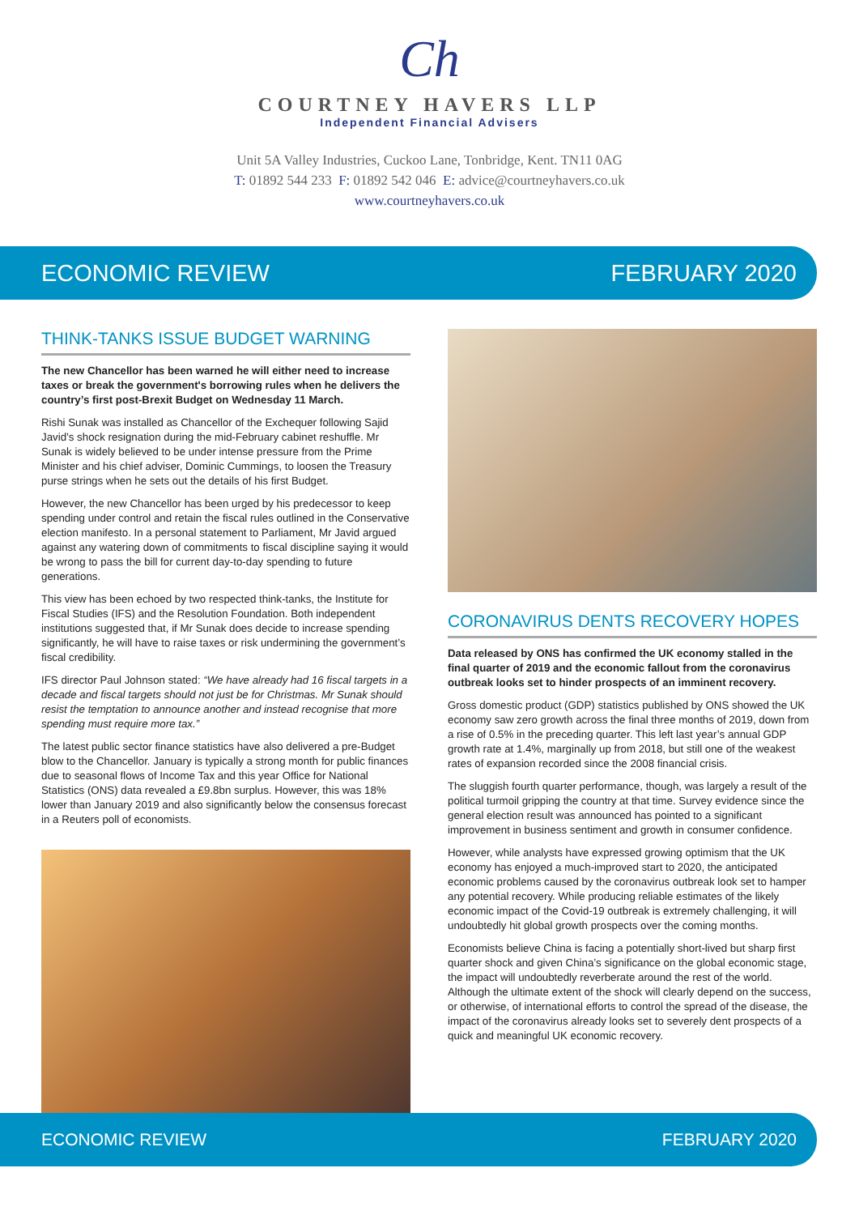Ch
COURTNEY HAVERS LLP
Independent Financial Advisers
Unit 5A Valley Industries, Cuckoo Lane, Tonbridge, Kent. TN11 0AG
T: 01892 544 233 F: 01892 542 046 E: advice@courtneyhavers.co.uk
www.courtneyhavers.co.uk
ECONOMIC REVIEW FEBRUARY 2020
THINK-TANKS ISSUE BUDGET WARNING
The new Chancellor has been warned he will either need to increase taxes or break the government's borrowing rules when he delivers the country’s first post-Brexit Budget on Wednesday 11 March.
Rishi Sunak was installed as Chancellor of the Exchequer following Sajid Javid’s shock resignation during the mid-February cabinet reshuffle. Mr Sunak is widely believed to be under intense pressure from the Prime Minister and his chief adviser, Dominic Cummings, to loosen the Treasury purse strings when he sets out the details of his first Budget.
However, the new Chancellor has been urged by his predecessor to keep spending under control and retain the fiscal rules outlined in the Conservative election manifesto. In a personal statement to Parliament, Mr Javid argued against any watering down of commitments to fiscal discipline saying it would be wrong to pass the bill for current day-to-day spending to future generations.
This view has been echoed by two respected think-tanks, the Institute for Fiscal Studies (IFS) and the Resolution Foundation. Both independent institutions suggested that, if Mr Sunak does decide to increase spending significantly, he will have to raise taxes or risk undermining the government’s fiscal credibility.
IFS director Paul Johnson stated: “We have already had 16 fiscal targets in a decade and fiscal targets should not just be for Christmas. Mr Sunak should resist the temptation to announce another and instead recognise that more spending must require more tax.”
The latest public sector finance statistics have also delivered a pre-Budget blow to the Chancellor. January is typically a strong month for public finances due to seasonal flows of Income Tax and this year Office for National Statistics (ONS) data revealed a £9.8bn surplus. However, this was 18% lower than January 2019 and also significantly below the consensus forecast in a Reuters poll of economists.
CORONAVIRUS DENTS RECOVERY HOPES
Data released by ONS has confirmed the UK economy stalled in the final quarter of 2019 and the economic fallout from the coronavirus outbreak looks set to hinder prospects of an imminent recovery.
Gross domestic product (GDP) statistics published by ONS showed the UK economy saw zero growth across the final three months of 2019, down from a rise of 0.5% in the preceding quarter. This left last year’s annual GDP growth rate at 1.4%, marginally up from 2018, but still one of the weakest rates of expansion recorded since the 2008 financial crisis.
The sluggish fourth quarter performance, though, was largely a result of the political turmoil gripping the country at that time. Survey evidence since the general election result was announced has pointed to a significant improvement in business sentiment and growth in consumer confidence.
However, while analysts have expressed growing optimism that the UK economy has enjoyed a much-improved start to 2020, the anticipated economic problems caused by the coronavirus outbreak look set to hamper any potential recovery. While producing reliable estimates of the likely economic impact of the Covid-19 outbreak is extremely challenging, it will undoubtedly hit global growth prospects over the coming months.
Economists believe China is facing a potentially short-lived but sharp first quarter shock and given China’s significance on the global economic stage, the impact will undoubtedly reverberate around the rest of the world. Although the ultimate extent of the shock will clearly depend on the success, or otherwise, of international efforts to control the spread of the disease, the impact of the coronavirus already looks set to severely dent prospects of a quick and meaningful UK economic recovery.
ECONOMIC REVIEW FEBRUARY 2020